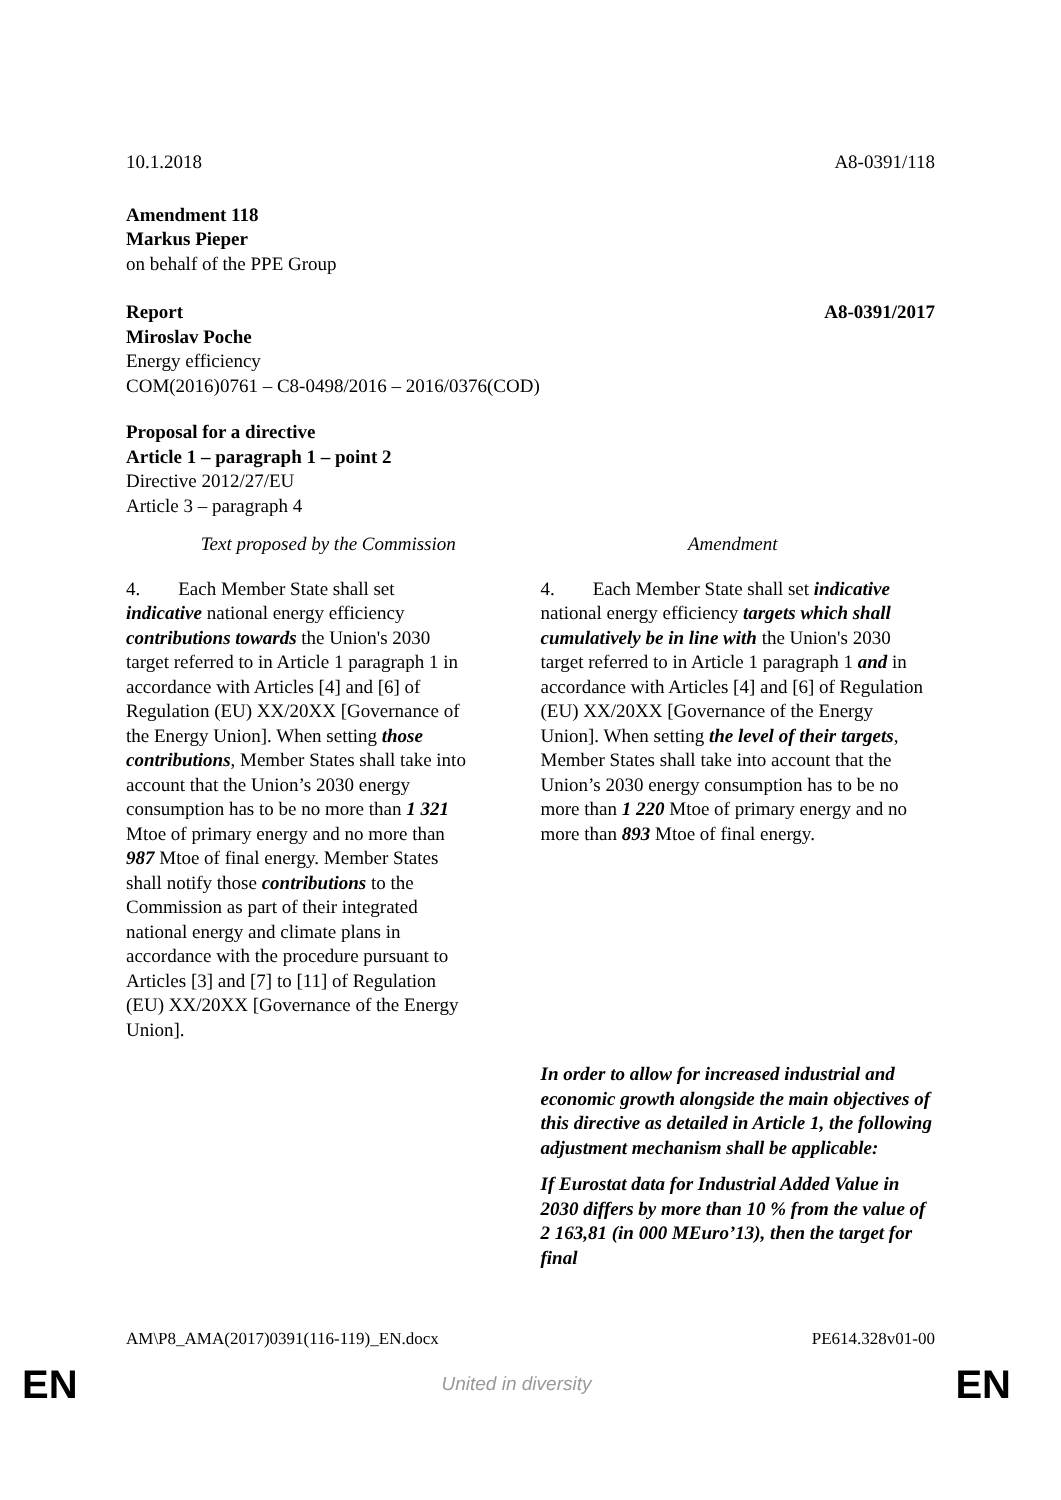10.1.2018 A8-0391/118
Amendment 118
Markus Pieper
on behalf of the PPE Group
Report A8-0391/2017
Miroslav Poche
Energy efficiency
COM(2016)0761 – C8-0498/2016 – 2016/0376(COD)
Proposal for a directive
Article 1 – paragraph 1 – point 2
Directive 2012/27/EU
Article 3 – paragraph 4
| Text proposed by the Commission | Amendment |
| --- | --- |
| 4. Each Member State shall set indicative national energy efficiency contributions towards the Union's 2030 target referred to in Article 1 paragraph 1 in accordance with Articles [4] and [6] of Regulation (EU) XX/20XX [Governance of the Energy Union]. When setting those contributions , Member States shall take into account that the Union’s 2030 energy consumption has to be no more than 1 321 Mtoe of primary energy and no more than 987 Mtoe of final energy. Member States shall notify those contributions to the Commission as part of their integrated national energy and climate plans in accordance with the procedure pursuant to Articles [3] and [7] to [11] of Regulation (EU) XX/20XX [Governance of the Energy Union]. | 4. Each Member State shall set indicative national energy efficiency targets which shall cumulatively be in line with the Union's 2030 target referred to in Article 1 paragraph 1 and in accordance with Articles [4] and [6] of Regulation (EU) XX/20XX [Governance of the Energy Union]. When setting the level of their targets , Member States shall take into account that the Union’s 2030 energy consumption has to be no more than 1 220 Mtoe of primary energy and no more than 893 Mtoe of final energy. |
| | In order to allow for increased industrial and economic growth alongside the main objectives of this directive as detailed in Article 1, the following adjustment mechanism shall be applicable: If Eurostat data for Industrial Added Value in 2030 differs by more than 10 % from the value of 2 163,81 (in 000 MEuro’13), then the target for final |
AM\P8_AMA(2017)0391(116-119)_EN.docx PE614.328v01-00
EN United in diversity EN